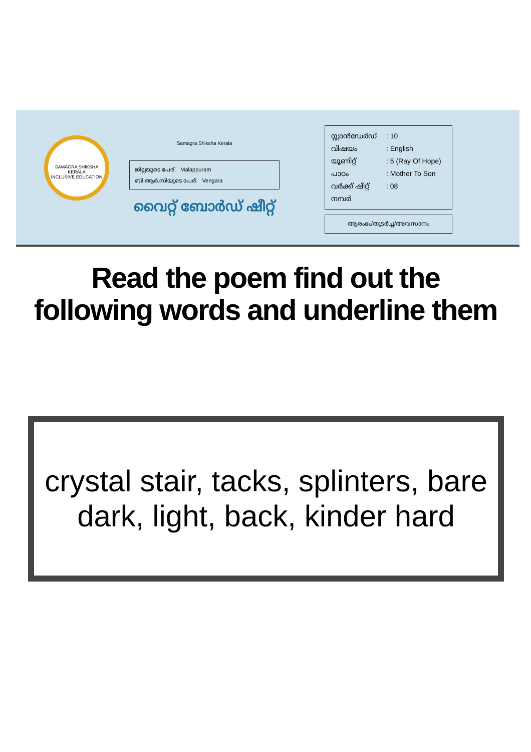SAMAGRA SHIKSHA KERALA
INCLUSIVE EDUCATION
Samagra Shiksha Kerala
ജില്ലയുടെ പേര്. Malappuram
ബി.ആർ.സിയുടെ പേര്. Vengara
വൈറ്റ് ബോർഡ് ഷീറ്റ്
സ്റ്റാൻഡേർഡ്: 10
വിഷയം: English
യൂണിറ്റ്: 5 (Ray Of Hope)
പാഠം: Mother To Son
വർക്ക് ഷീറ്റ് നമ്പർ: 08
ആരംഭം/തുടർച്ച/അവസാനം
Read the poem find out the following words and underline them
crystal stair, tacks, splinters, bare
dark, light, back, kinder hard